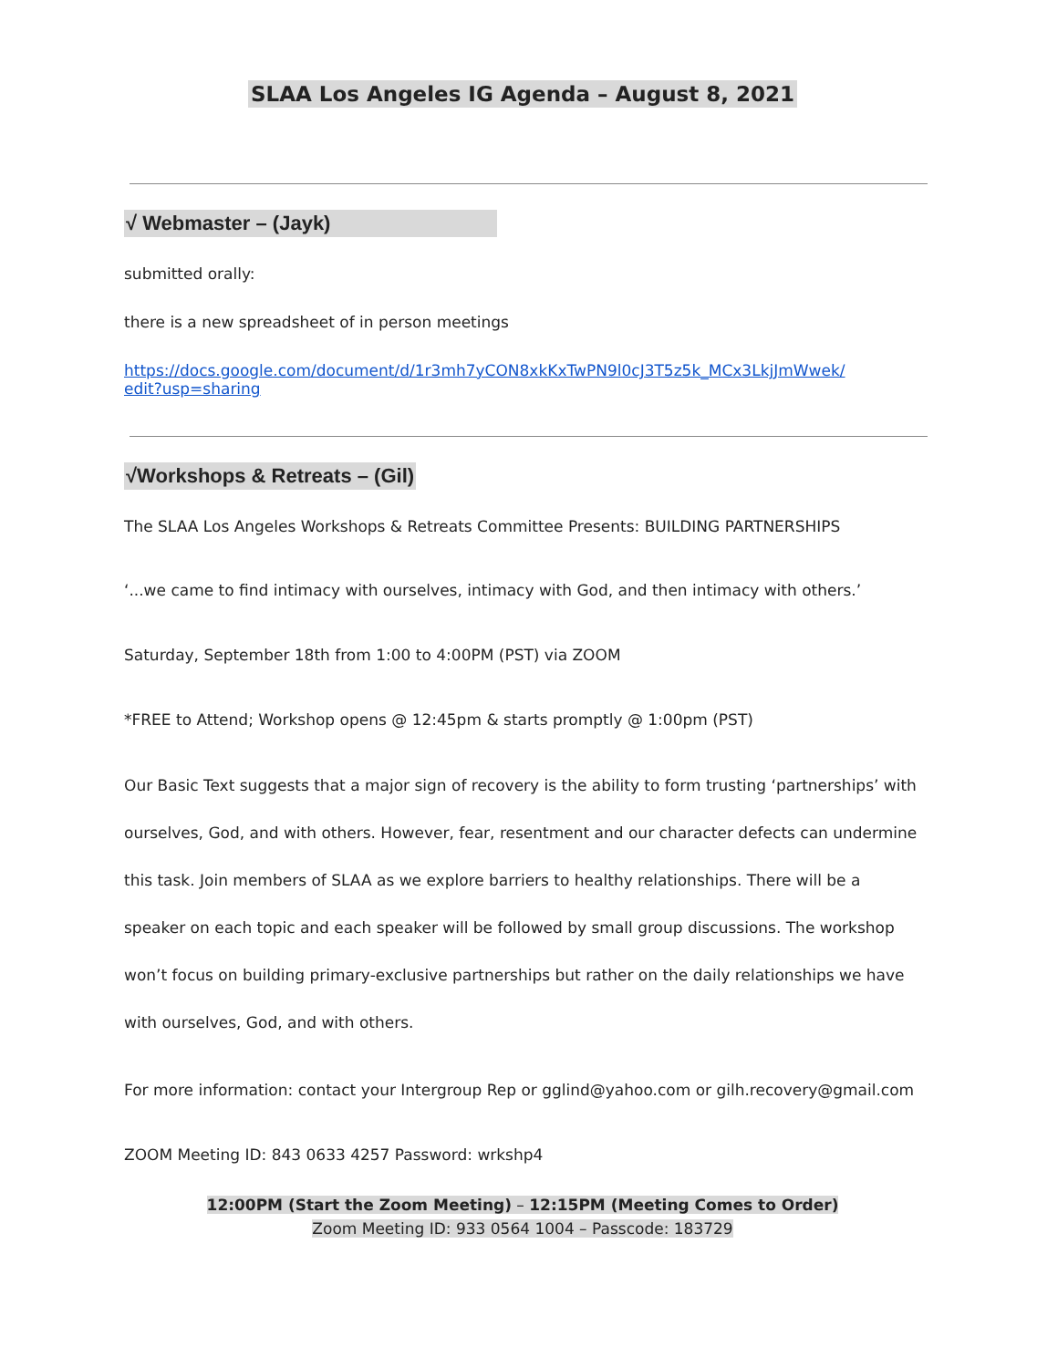SLAA Los Angeles IG Agenda – August 8, 2021
√ Webmaster – (Jayk)
submitted orally:
there is a new spreadsheet of in person meetings
https://docs.google.com/document/d/1r3mh7yCON8xkKxTwPN9l0cJ3T5z5k_MCx3LkjJmWwek/
edit?usp=sharing
√Workshops & Retreats – (Gil)
The SLAA Los Angeles Workshops & Retreats Committee Presents: BUILDING PARTNERSHIPS
‘...we came to find intimacy with ourselves, intimacy with God, and then intimacy with others.’
Saturday, September 18th from 1:00 to 4:00PM (PST) via ZOOM
*FREE to Attend; Workshop opens @ 12:45pm & starts promptly @ 1:00pm (PST)
Our Basic Text suggests that a major sign of recovery is the ability to form trusting ‘partnerships’ with ourselves, God, and with others. However, fear, resentment and our character defects can undermine this task. Join members of SLAA as we explore barriers to healthy relationships. There will be a speaker on each topic and each speaker will be followed by small group discussions. The workshop won’t focus on building primary-exclusive partnerships but rather on the daily relationships we have with ourselves, God, and with others.
For more information: contact your Intergroup Rep or gglind@yahoo.com or gilh.recovery@gmail.com
ZOOM Meeting ID: 843 0633 4257 Password: wrkshp4
12:00PM (Start the Zoom Meeting) – 12:15PM (Meeting Comes to Order)
Zoom Meeting ID: 933 0564 1004 – Passcode: 183729